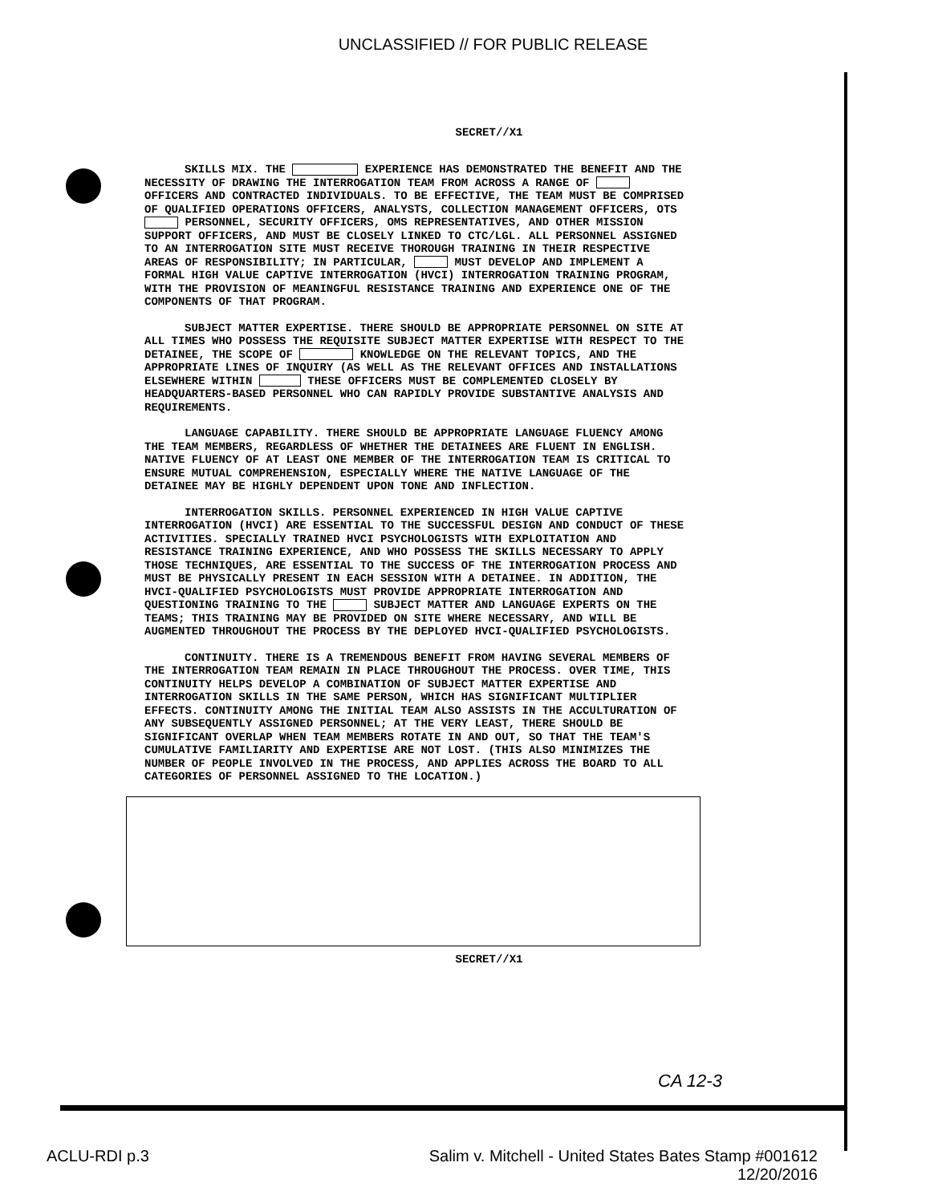UNCLASSIFIED // FOR PUBLIC RELEASE
SECRET//X1
SKILLS MIX. THE EXPERIENCE HAS DEMONSTRATED THE BENEFIT AND THE NECESSITY OF DRAWING THE INTERROGATION TEAM FROM ACROSS A RANGE OF OFFICERS AND CONTRACTED INDIVIDUALS. TO BE EFFECTIVE, THE TEAM MUST BE COMPRISED OF QUALIFIED OPERATIONS OFFICERS, ANALYSTS, COLLECTION MANAGEMENT OFFICERS, OTS PERSONNEL, SECURITY OFFICERS, OMS REPRESENTATIVES, AND OTHER MISSION SUPPORT OFFICERS, AND MUST BE CLOSELY LINKED TO CTC/LGL. ALL PERSONNEL ASSIGNED TO AN INTERROGATION SITE MUST RECEIVE THOROUGH TRAINING IN THEIR RESPECTIVE AREAS OF RESPONSIBILITY; IN PARTICULAR, MUST DEVELOP AND IMPLEMENT A FORMAL HIGH VALUE CAPTIVE INTERROGATION (HVCI) INTERROGATION TRAINING PROGRAM, WITH THE PROVISION OF MEANINGFUL RESISTANCE TRAINING AND EXPERIENCE ONE OF THE COMPONENTS OF THAT PROGRAM.
SUBJECT MATTER EXPERTISE. THERE SHOULD BE APPROPRIATE PERSONNEL ON SITE AT ALL TIMES WHO POSSESS THE REQUISITE SUBJECT MATTER EXPERTISE WITH RESPECT TO THE DETAINEE, THE SCOPE OF KNOWLEDGE ON THE RELEVANT TOPICS, AND THE APPROPRIATE LINES OF INQUIRY (AS WELL AS THE RELEVANT OFFICES AND INSTALLATIONS ELSEWHERE WITHIN THESE OFFICERS MUST BE COMPLEMENTED CLOSELY BY HEADQUARTERS-BASED PERSONNEL WHO CAN RAPIDLY PROVIDE SUBSTANTIVE ANALYSIS AND REQUIREMENTS.
LANGUAGE CAPABILITY. THERE SHOULD BE APPROPRIATE LANGUAGE FLUENCY AMONG THE TEAM MEMBERS, REGARDLESS OF WHETHER THE DETAINEES ARE FLUENT IN ENGLISH. NATIVE FLUENCY OF AT LEAST ONE MEMBER OF THE INTERROGATION TEAM IS CRITICAL TO ENSURE MUTUAL COMPREHENSION, ESPECIALLY WHERE THE NATIVE LANGUAGE OF THE DETAINEE MAY BE HIGHLY DEPENDENT UPON TONE AND INFLECTION.
INTERROGATION SKILLS. PERSONNEL EXPERIENCED IN HIGH VALUE CAPTIVE INTERROGATION (HVCI) ARE ESSENTIAL TO THE SUCCESSFUL DESIGN AND CONDUCT OF THESE ACTIVITIES. SPECIALLY TRAINED HVCI PSYCHOLOGISTS WITH EXPLOITATION AND RESISTANCE TRAINING EXPERIENCE, AND WHO POSSESS THE SKILLS NECESSARY TO APPLY THOSE TECHNIQUES, ARE ESSENTIAL TO THE SUCCESS OF THE INTERROGATION PROCESS AND MUST BE PHYSICALLY PRESENT IN EACH SESSION WITH A DETAINEE. IN ADDITION, THE HVCI-QUALIFIED PSYCHOLOGISTS MUST PROVIDE APPROPRIATE INTERROGATION AND QUESTIONING TRAINING TO THE SUBJECT MATTER AND LANGUAGE EXPERTS ON THE TEAMS; THIS TRAINING MAY BE PROVIDED ON SITE WHERE NECESSARY, AND WILL BE AUGMENTED THROUGHOUT THE PROCESS BY THE DEPLOYED HVCI-QUALIFIED PSYCHOLOGISTS.
CONTINUITY. THERE IS A TREMENDOUS BENEFIT FROM HAVING SEVERAL MEMBERS OF THE INTERROGATION TEAM REMAIN IN PLACE THROUGHOUT THE PROCESS. OVER TIME, THIS CONTINUITY HELPS DEVELOP A COMBINATION OF SUBJECT MATTER EXPERTISE AND INTERROGATION SKILLS IN THE SAME PERSON, WHICH HAS SIGNIFICANT MULTIPLIER EFFECTS. CONTINUITY AMONG THE INITIAL TEAM ALSO ASSISTS IN THE ACCULTURATION OF ANY SUBSEQUENTLY ASSIGNED PERSONNEL; AT THE VERY LEAST, THERE SHOULD BE SIGNIFICANT OVERLAP WHEN TEAM MEMBERS ROTATE IN AND OUT, SO THAT THE TEAM'S CUMULATIVE FAMILIARITY AND EXPERTISE ARE NOT LOST. (THIS ALSO MINIMIZES THE NUMBER OF PEOPLE INVOLVED IN THE PROCESS, AND APPLIES ACROSS THE BOARD TO ALL CATEGORIES OF PERSONNEL ASSIGNED TO THE LOCATION.)
SECRET//X1
CA 12-3
ACLU-RDI p.3 Salim v. Mitchell - United States Bates Stamp #001612
12/20/2016